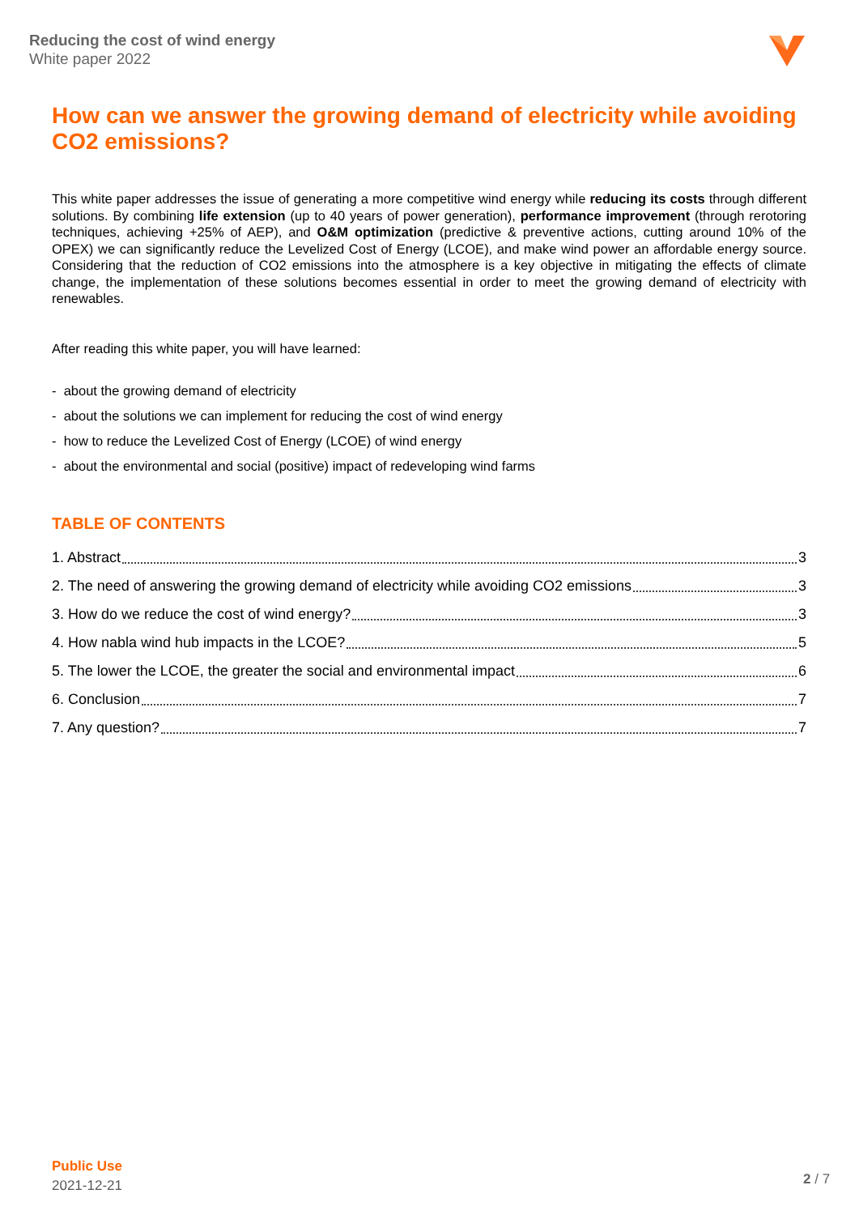Reducing the cost of wind energy
White paper 2022
How can we answer the growing demand of electricity while avoiding CO2 emissions?
This white paper addresses the issue of generating a more competitive wind energy while reducing its costs through different solutions. By combining life extension (up to 40 years of power generation), performance improvement (through rerotoring techniques, achieving +25% of AEP), and O&M optimization (predictive & preventive actions, cutting around 10% of the OPEX) we can significantly reduce the Levelized Cost of Energy (LCOE), and make wind power an affordable energy source. Considering that the reduction of CO2 emissions into the atmosphere is a key objective in mitigating the effects of climate change, the implementation of these solutions becomes essential in order to meet the growing demand of electricity with renewables.
After reading this white paper, you will have learned:
- about the growing demand of electricity
- about the solutions we can implement for reducing the cost of wind energy
- how to reduce the Levelized Cost of Energy (LCOE) of wind energy
- about the environmental and social (positive) impact of redeveloping wind farms
TABLE OF CONTENTS
1. Abstract 3
2. The need of answering the growing demand of electricity while avoiding CO2 emissions 3
3. How do we reduce the cost of wind energy? 3
4. How nabla wind hub impacts in the LCOE? 5
5. The lower the LCOE, the greater the social and environmental impact 6
6. Conclusion 7
7. Any question? 7
Public Use
2021-12-21
2 / 7